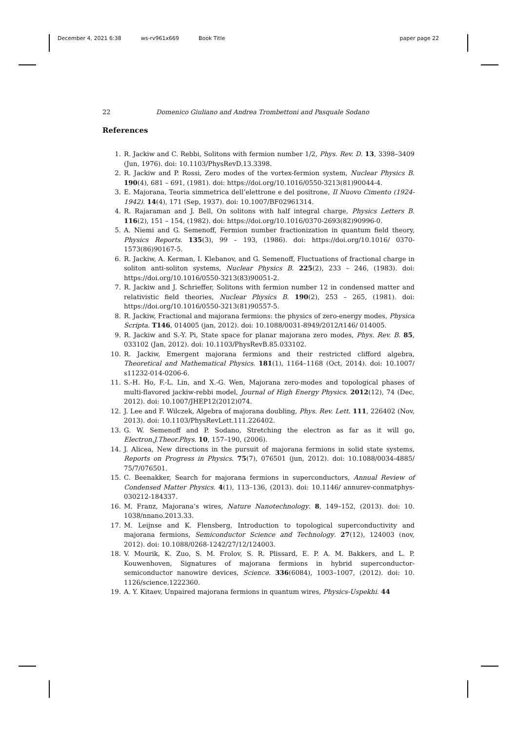December 4, 2021 6:38 ws-rv961x669 Book Title paper page 22
22 Domenico Giuliano and Andrea Trombettoni and Pasquale Sodano
References
1. R. Jackiw and C. Rebbi, Solitons with fermion number 1/2, Phys. Rev. D. 13, 3398–3409 (Jun, 1976). doi: 10.1103/PhysRevD.13.3398.
2. R. Jackiw and P. Rossi, Zero modes of the vortex-fermion system, Nuclear Physics B. 190(4), 681 – 691, (1981). doi: https://doi.org/10.1016/0550-3213(81)90044-4.
3. E. Majorana, Teoria simmetrica dell’elettrone e del positrone, Il Nuovo Cimento (1924-1942). 14(4), 171 (Sep, 1937). doi: 10.1007/BF02961314.
4. R. Rajaraman and J. Bell, On solitons with half integral charge, Physics Letters B. 116(2), 151 – 154, (1982). doi: https://doi.org/10.1016/0370-2693(82)90996-0.
5. A. Niemi and G. Semenoff, Fermion number fractionization in quantum field theory, Physics Reports. 135(3), 99 – 193, (1986). doi: https://doi.org/10.1016/ 0370-1573(86)90167-5.
6. R. Jackiw, A. Kerman, I. Klebanov, and G. Semenoff, Fluctuations of fractional charge in soliton anti-soliton systems, Nuclear Physics B. 225(2), 233 – 246, (1983). doi: https://doi.org/10.1016/0550-3213(83)90051-2.
7. R. Jackiw and J. Schrieffer, Solitons with fermion number 12 in condensed matter and relativistic field theories, Nuclear Physics B. 190(2), 253 – 265, (1981). doi: https://doi.org/10.1016/0550-3213(81)90557-5.
8. R. Jackiw, Fractional and majorana fermions: the physics of zero-energy modes, Physica Scripta. T146, 014005 (jan, 2012). doi: 10.1088/0031-8949/2012/t146/ 014005.
9. R. Jackiw and S.-Y. Pi, State space for planar majorana zero modes, Phys. Rev. B. 85, 033102 (Jan, 2012). doi: 10.1103/PhysRevB.85.033102.
10. R. Jackiw, Emergent majorana fermions and their restricted clifford algebra, Theoretical and Mathematical Physics. 181(1), 1164–1168 (Oct, 2014). doi: 10.1007/ s11232-014-0206-6.
11. S.-H. Ho, F.-L. Lin, and X.-G. Wen, Majorana zero-modes and topological phases of multi-flavored jackiw-rebbi model, Journal of High Energy Physics. 2012(12), 74 (Dec, 2012). doi: 10.1007/JHEP12(2012)074.
12. J. Lee and F. Wilczek, Algebra of majorana doubling, Phys. Rev. Lett. 111, 226402 (Nov, 2013). doi: 10.1103/PhysRevLett.111.226402.
13. G. W. Semenoff and P. Sodano, Stretching the electron as far as it will go, Electron.J.Theor.Phys. 10, 157–190, (2006).
14. J. Alicea, New directions in the pursuit of majorana fermions in solid state systems, Reports on Progress in Physics. 75(7), 076501 (jun, 2012). doi: 10.1088/0034-4885/ 75/7/076501.
15. C. Beenakker, Search for majorana fermions in superconductors, Annual Review of Condensed Matter Physics. 4(1), 113–136, (2013). doi: 10.1146/ annurev-conmatphys-030212-184337.
16. M. Franz, Majorana’s wires, Nature Nanotechnology. 8, 149–152, (2013). doi: 10. 1038/nnano.2013.33.
17. M. Leijnse and K. Flensberg, Introduction to topological superconductivity and majorana fermions, Semiconductor Science and Technology. 27(12), 124003 (nov, 2012). doi: 10.1088/0268-1242/27/12/124003.
18. V. Mourik, K. Zuo, S. M. Frolov, S. R. Plissard, E. P. A. M. Bakkers, and L. P. Kouwenhoven, Signatures of majorana fermions in hybrid superconductor-semiconductor nanowire devices, Science. 336(6084), 1003–1007, (2012). doi: 10. 1126/science.1222360.
19. A. Y. Kitaev, Unpaired majorana fermions in quantum wires, Physics-Uspekhi. 44